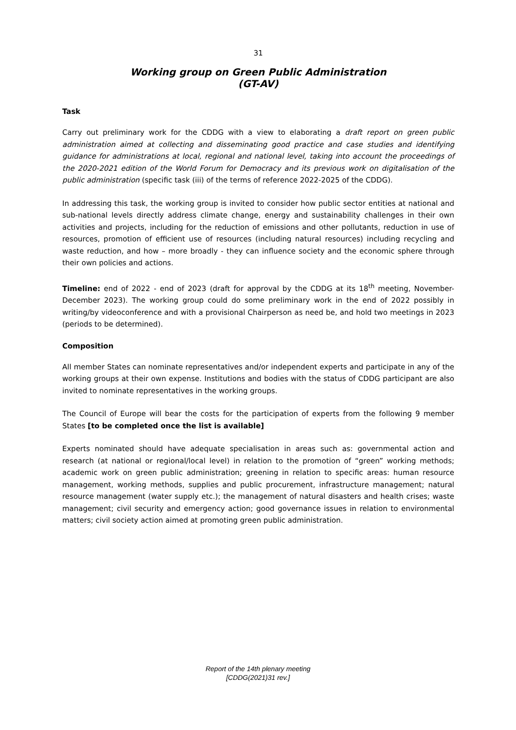31
Working group on Green Public Administration
(GT-AV)
Task
Carry out preliminary work for the CDDG with a view to elaborating a draft report on green public administration aimed at collecting and disseminating good practice and case studies and identifying guidance for administrations at local, regional and national level, taking into account the proceedings of the 2020-2021 edition of the World Forum for Democracy and its previous work on digitalisation of the public administration (specific task (iii) of the terms of reference 2022-2025 of the CDDG).
In addressing this task, the working group is invited to consider how public sector entities at national and sub-national levels directly address climate change, energy and sustainability challenges in their own activities and projects, including for the reduction of emissions and other pollutants, reduction in use of resources, promotion of efficient use of resources (including natural resources) including recycling and waste reduction, and how – more broadly - they can influence society and the economic sphere through their own policies and actions.
Timeline: end of 2022 - end of 2023 (draft for approval by the CDDG at its 18<sup>th</sup> meeting, November-December 2023). The working group could do some preliminary work in the end of 2022 possibly in writing/by videoconference and with a provisional Chairperson as need be, and hold two meetings in 2023 (periods to be determined).
Composition
All member States can nominate representatives and/or independent experts and participate in any of the working groups at their own expense. Institutions and bodies with the status of CDDG participant are also invited to nominate representatives in the working groups.
The Council of Europe will bear the costs for the participation of experts from the following 9 member States [to be completed once the list is available]
Experts nominated should have adequate specialisation in areas such as: governmental action and research (at national or regional/local level) in relation to the promotion of “green” working methods; academic work on green public administration; greening in relation to specific areas: human resource management, working methods, supplies and public procurement, infrastructure management; natural resource management (water supply etc.); the management of natural disasters and health crises; waste management; civil security and emergency action; good governance issues in relation to environmental matters; civil society action aimed at promoting green public administration.
Report of the 14th plenary meeting
[CDDG(2021)31 rev.]